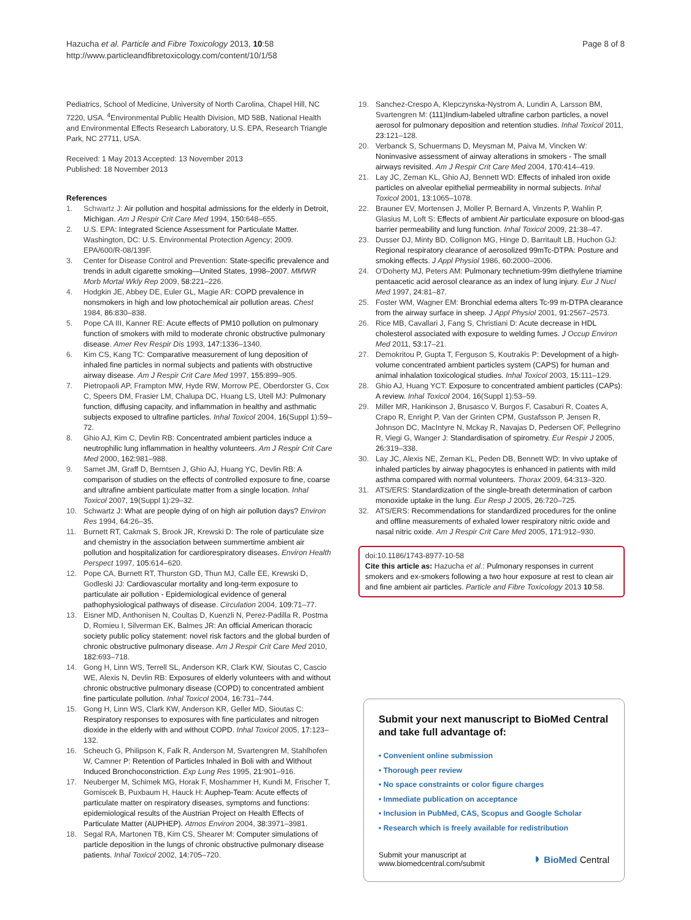Hazucha et al. Particle and Fibre Toxicology 2013, 10:58
http://www.particleandfibretoxicology.com/content/10/1/58
Page 8 of 8
Pediatrics, School of Medicine, University of North Carolina, Chapel Hill, NC 7220, USA. <sup>4</sup>Environmental Public Health Division, MD 58B, National Health and Environmental Effects Research Laboratory, U.S. EPA, Research Triangle Park, NC 27711, USA.
Received: 1 May 2013 Accepted: 13 November 2013
Published: 18 November 2013
References
1. Schwartz J: Air pollution and hospital admissions for the elderly in Detroit, Michigan. Am J Respir Crit Care Med 1994, 150: 648–655.
2. U.S. EPA: Integrated Science Assessment for Particulate Matter. Washington, DC: U.S. Environmental Protection Agency; 2009. EPA/600/R-08/139F.
3. Center for Disease Control and Prevention: State-specific prevalence and trends in adult cigarette smoking—United States, 1998–2007. MMWR Morb Mortal Wkly Rep 2009, 58: 221–226.
4. Hodgkin JE, Abbey DE, Euler GL, Magie AR: COPD prevalence in nonsmokers in high and low photochemical air pollution areas. Chest 1984, 86: 830–838.
5. Pope CA III, Kanner RE: Acute effects of PM10 pollution on pulmonary function of smokers with mild to moderate chronic obstructive pulmonary disease. Amer Rev Respir Dis 1993, 147: 1336–1340.
6. Kim CS, Kang TC: Comparative measurement of lung deposition of inhaled fine particles in normal subjects and patients with obstructive airway disease. Am J Respir Crit Care Med 1997, 155: 899–905.
7. Pietropaoli AP, Frampton MW, Hyde RW, Morrow PE, Oberdorster G, Cox C, Speers DM, Frasier LM, Chalupa DC, Huang LS, Utell MJ: Pulmonary function, diffusing capacity, and inflammation in healthy and asthmatic subjects exposed to ultrafine particles. Inhal Toxicol 2004, 16(Suppl 1):59–72.
8. Ghio AJ, Kim C, Devlin RB: Concentrated ambient particles induce a neutrophilic lung inflammation in healthy volunteers. Am J Respir Crit Care Med 2000, 162: 981–988.
9. Samet JM, Graff D, Berntsen J, Ghio AJ, Huang YC, Devlin RB: A comparison of studies on the effects of controlled exposure to fine, coarse and ultrafine ambient particulate matter from a single location. Inhal Toxicol 2007, 19(Suppl 1):29–32.
10. Schwartz J: What are people dying of on high air pollution days? Environ Res 1994, 64: 26–35.
11. Burnett RT, Cakmak S, Brook JR, Krewski D: The role of particulate size and chemistry in the association between summertime ambient air pollution and hospitalization for cardiorespiratory diseases. Environ Health Perspect 1997, 105: 614–620.
12. Pope CA, Burnett RT, Thurston GD, Thun MJ, Calle EE, Krewski D, Godleski JJ: Cardiovascular mortality and long-term exposure to particulate air pollution - Epidemiological evidence of general pathophysiological pathways of disease. Circulation 2004, 109: 71–77.
13. Eisner MD, Anthonisen N, Coultas D, Kuenzli N, Perez-Padilla R, Postma D, Romieu I, Silverman EK, Balmes JR: An official American thoracic society public policy statement: novel risk factors and the global burden of chronic obstructive pulmonary disease. Am J Respir Crit Care Med 2010, 182: 693–718.
14. Gong H, Linn WS, Terrell SL, Anderson KR, Clark KW, Sioutas C, Cascio WE, Alexis N, Devlin RB: Exposures of elderly volunteers with and without chronic obstructive pulmonary disease (COPD) to concentrated ambient fine particulate pollution. Inhal Toxicol 2004, 16: 731–744.
15. Gong H, Linn WS, Clark KW, Anderson KR, Geller MD, Sioutas C: Respiratory responses to exposures with fine particulates and nitrogen dioxide in the elderly with and without COPD. Inhal Toxicol 2005, 17: 123–132.
16. Scheuch G, Philipson K, Falk R, Anderson M, Svartengren M, Stahlhofen W, Camner P: Retention of Particles Inhaled in Boli with and Without Induced Bronchoconstriction. Exp Lung Res 1995, 21: 901–916.
17. Neuberger M, Schimek MG, Horak F, Moshammer H, Kundi M, Frischer T, Gomiscek B, Puxbaum H, Hauck H: Auphep-Team: Acute effects of particulate matter on respiratory diseases, symptoms and functions: epidemiological results of the Austrian Project on Health Effects of Particulate Matter (AUPHEP). Atmos Environ 2004, 38: 3971–3981.
18. Segal RA, Martonen TB, Kim CS, Shearer M: Computer simulations of particle deposition in the lungs of chronic obstructive pulmonary disease patients. Inhal Toxicol 2002, 14: 705–720.
19. Sanchez-Crespo A, Klepczynska-Nystrom A, Lundin A, Larsson BM, Svartengren M: (111)Indium-labeled ultrafine carbon particles, a novel aerosol for pulmonary deposition and retention studies. Inhal Toxicol 2011, 23: 121–128.
20. Verbanck S, Schuermans D, Meysman M, Paiva M, Vincken W: Noninvasive assessment of airway alterations in smokers - The small airways revisited. Am J Respir Crit Care Med 2004, 170: 414–419.
21. Lay JC, Zeman KL, Ghio AJ, Bennett WD: Effects of inhaled iron oxide particles on alveolar epithelial permeability in normal subjects. Inhal Toxicol 2001, 13: 1065–1078.
22. Brauner EV, Mortensen J, Moller P, Bernard A, Vinzents P, Wahlin P, Glasius M, Loft S: Effects of ambient Air particulate exposure on blood-gas barrier permeability and lung function. Inhal Toxicol 2009, 21: 38–47.
23. Dusser DJ, Minty BD, Collignon MG, Hinge D, Barritault LB, Huchon GJ: Regional respiratory clearance of aerosolized 99mTc-DTPA: Posture and smoking effects. J Appl Physiol 1986, 60: 2000–2006.
24. O'Doherty MJ, Peters AM: Pulmonary technetium-99m diethylene triamine pentaacetic acid aerosol clearance as an index of lung injury. Eur J Nucl Med 1997, 24: 81–87.
25. Foster WM, Wagner EM: Bronchial edema alters Tc-99 m-DTPA clearance from the airway surface in sheep. J Appl Physiol 2001, 91: 2567–2573.
26. Rice MB, Cavallari J, Fang S, Christiani D: Acute decrease in HDL cholesterol associated with exposure to welding fumes. J Occup Environ Med 2011, 53: 17–21.
27. Demokritou P, Gupta T, Ferguson S, Koutrakis P: Development of a high-volume concentrated ambient particles system (CAPS) for human and animal inhalation toxicological studies. Inhal Toxicol 2003, 15: 111–129.
28. Ghio AJ, Huang YCT: Exposure to concentrated ambient particles (CAPs): A review. Inhal Toxicol 2004, 16(Suppl 1):53–59.
29. Miller MR, Hankinson J, Brusasco V, Burgos F, Casaburi R, Coates A, Crapo R, Enright P, Van der Grinten CPM, Gustafsson P, Jensen R, Johnson DC, MacIntyre N, Mckay R, Navajas D, Pedersen OF, Pellegrino R, Viegi G, Wanger J: Standardisation of spirometry. Eur Respir J 2005, 26: 319–338.
30. Lay JC, Alexis NE, Zeman KL, Peden DB, Bennett WD: In vivo uptake of inhaled particles by airway phagocytes is enhanced in patients with mild asthma compared with normal volunteers. Thorax 2009, 64: 313–320.
31. ATS/ERS: Standardization of the single-breath determination of carbon monoxide uptake in the lung. Eur Resp J 2005, 26: 720–725.
32. ATS/ERS: Recommendations for standardized procedures for the online and offline measurements of exhaled lower respiratory nitric oxide and nasal nitric oxide. Am J Respir Crit Care Med 2005, 171: 912–930.
doi:10.1186/1743-8977-10-58
Cite this article as: Hazucha et al.: Pulmonary responses in current smokers and ex-smokers following a two hour exposure at rest to clean air and fine ambient air particles. Particle and Fibre Toxicology 2013 10:58.
Submit your next manuscript to BioMed Central and take full advantage of:
• Convenient online submission
• Thorough peer review
• No space constraints or color figure charges
• Immediate publication on acceptance
• Inclusion in PubMed, CAS, Scopus and Google Scholar
• Research which is freely available for redistribution
Submit your manuscript at
www.biomedcentral.com/submit ◗ BioMed Central